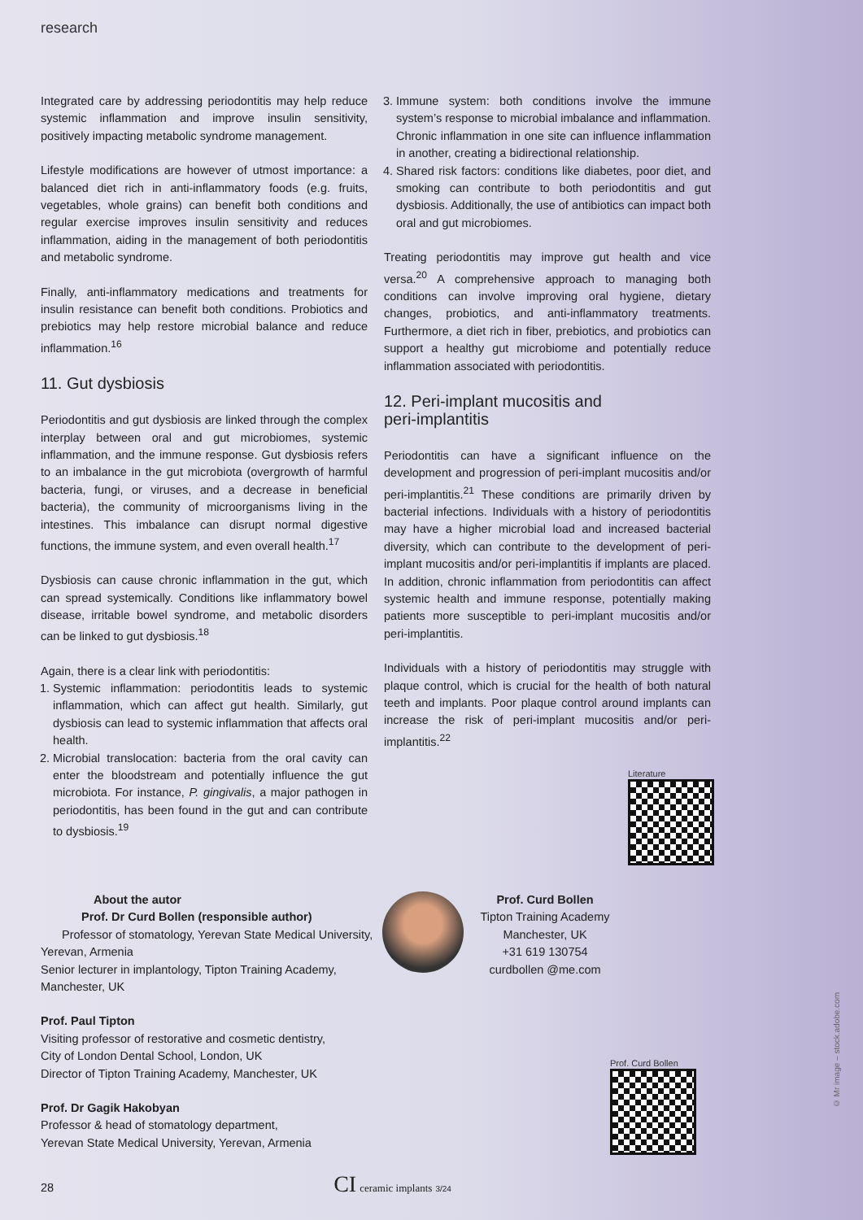research
Integrated care by addressing periodontitis may help reduce systemic inflammation and improve insulin sensitivity, positively impacting metabolic syndrome management.
Lifestyle modifications are however of utmost importance: a balanced diet rich in anti-inflammatory foods (e.g. fruits, vegetables, whole grains) can benefit both conditions and regular exercise improves insulin sensitivity and reduces inflammation, aiding in the management of both periodontitis and metabolic syndrome.
Finally, anti-inflammatory medications and treatments for insulin resistance can benefit both conditions. Probiotics and prebiotics may help restore microbial balance and reduce inflammation.<sup>16</sup>
11. Gut dysbiosis
Periodontitis and gut dysbiosis are linked through the complex interplay between oral and gut microbiomes, systemic inflammation, and the immune response. Gut dysbiosis refers to an imbalance in the gut microbiota (overgrowth of harmful bacteria, fungi, or viruses, and a decrease in beneficial bacteria), the community of microorganisms living in the intestines. This imbalance can disrupt normal digestive functions, the immune system, and even overall health.<sup>17</sup>
Dysbiosis can cause chronic inflammation in the gut, which can spread systemically. Conditions like inflammatory bowel disease, irritable bowel syndrome, and metabolic disorders can be linked to gut dysbiosis.<sup>18</sup>
Again, there is a clear link with periodontitis:
1. Systemic inflammation: periodontitis leads to systemic inflammation, which can affect gut health. Similarly, gut dysbiosis can lead to systemic inflammation that affects oral health.
2. Microbial translocation: bacteria from the oral cavity can enter the bloodstream and potentially influence the gut microbiota. For instance, P. gingivalis, a major pathogen in periodontitis, has been found in the gut and can contribute to dysbiosis.<sup>19</sup>
3. Immune system: both conditions involve the immune system’s response to microbial imbalance and inflammation. Chronic inflammation in one site can influence inflammation in another, creating a bidirectional relationship.
4. Shared risk factors: conditions like diabetes, poor diet, and smoking can contribute to both periodontitis and gut dysbiosis. Additionally, the use of antibiotics can impact both oral and gut microbiomes.
Treating periodontitis may improve gut health and vice versa.<sup>20</sup> A comprehensive approach to managing both conditions can involve improving oral hygiene, dietary changes, probiotics, and anti-inflammatory treatments. Furthermore, a diet rich in fiber, prebiotics, and probiotics can support a healthy gut microbiome and potentially reduce inflammation associated with periodontitis.
12. Peri-implant mucositis and
peri-implantitis
Periodontitis can have a significant influence on the development and progression of peri-implant mucositis and/or peri-implantitis.<sup>21</sup> These conditions are primarily driven by bacterial infections. Individuals with a history of periodontitis may have a higher microbial load and increased bacterial diversity, which can contribute to the development of peri-implant mucositis and/or peri-implantitis if implants are placed. In addition, chronic inflammation from periodontitis can affect systemic health and immune response, potentially making patients more susceptible to peri-implant mucositis and/or peri-implantitis.
Individuals with a history of periodontitis may struggle with plaque control, which is crucial for the health of both natural teeth and implants. Poor plaque control around implants can increase the risk of peri-implant mucositis and/or peri-implantitis.<sup>22</sup>
Literature
About the autor
Prof. Dr Curd Bollen (responsible author)
Professor of stomatology, Yerevan State Medical University,
Yerevan, Armenia
Senior lecturer in implantology, Tipton Training Academy,
Manchester, UK
Prof. Paul Tipton
Visiting professor of restorative and cosmetic dentistry,
City of London Dental School, London, UK
Director of Tipton Training Academy, Manchester, UK
Prof. Dr Gagik Hakobyan
Professor & head of stomatology department,
Yerevan State Medical University, Yerevan, Armenia
Prof. Curd Bollen
Tipton Training Academy
Manchester, UK
+31 619 130754
curdbollen @me.com
Prof. Curd Bollen
© Mr image – stock.adobe.com
28 CI ceramic implants 3/24